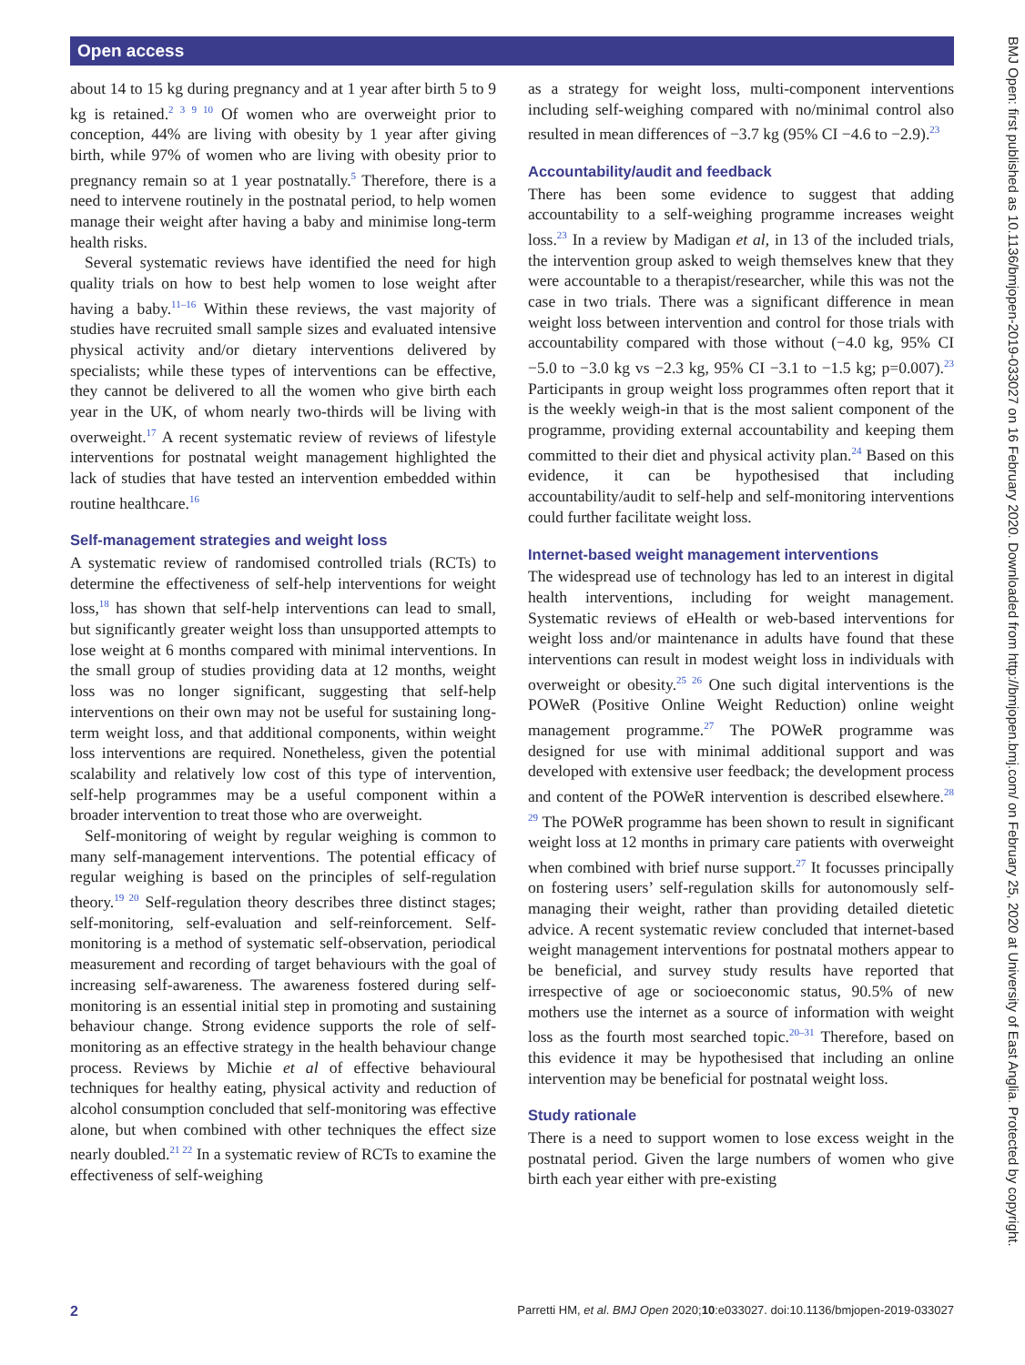Open access
about 14 to 15 kg during pregnancy and at 1 year after birth 5 to 9 kg is retained.<sup>2 3 9 10</sup> Of women who are overweight prior to conception, 44% are living with obesity by 1 year after giving birth, while 97% of women who are living with obesity prior to pregnancy remain so at 1 year postnatally.<sup>5</sup> Therefore, there is a need to intervene routinely in the postnatal period, to help women manage their weight after having a baby and minimise long-term health risks.
Several systematic reviews have identified the need for high quality trials on how to best help women to lose weight after having a baby.<sup>11–16</sup> Within these reviews, the vast majority of studies have recruited small sample sizes and evaluated intensive physical activity and/or dietary interventions delivered by specialists; while these types of interventions can be effective, they cannot be delivered to all the women who give birth each year in the UK, of whom nearly two-thirds will be living with overweight.<sup>17</sup> A recent systematic review of reviews of lifestyle interventions for postnatal weight management highlighted the lack of studies that have tested an intervention embedded within routine healthcare.<sup>16</sup>
Self-management strategies and weight loss
A systematic review of randomised controlled trials (RCTs) to determine the effectiveness of self-help interventions for weight loss,<sup>18</sup> has shown that self-help interventions can lead to small, but significantly greater weight loss than unsupported attempts to lose weight at 6 months compared with minimal interventions. In the small group of studies providing data at 12 months, weight loss was no longer significant, suggesting that self-help interventions on their own may not be useful for sustaining long-term weight loss, and that additional components, within weight loss interventions are required. Nonetheless, given the potential scalability and relatively low cost of this type of intervention, self-help programmes may be a useful component within a broader intervention to treat those who are overweight.
Self-monitoring of weight by regular weighing is common to many self-management interventions. The potential efficacy of regular weighing is based on the principles of self-regulation theory.<sup>19 20</sup> Self-regulation theory describes three distinct stages; self-monitoring, self-evaluation and self-reinforcement. Self-monitoring is a method of systematic self-observation, periodical measurement and recording of target behaviours with the goal of increasing self-awareness. The awareness fostered during self-monitoring is an essential initial step in promoting and sustaining behaviour change. Strong evidence supports the role of self-monitoring as an effective strategy in the health behaviour change process. Reviews by Michie et al of effective behavioural techniques for healthy eating, physical activity and reduction of alcohol consumption concluded that self-monitoring was effective alone, but when combined with other techniques the effect size nearly doubled.<sup>21 22</sup> In a systematic review of RCTs to examine the effectiveness of self-weighing
as a strategy for weight loss, multi-component interventions including self-weighing compared with no/minimal control also resulted in mean differences of −3.7 kg (95% CI −4.6 to −2.9).<sup>23</sup>
Accountability/audit and feedback
There has been some evidence to suggest that adding accountability to a self-weighing programme increases weight loss.<sup>23</sup> In a review by Madigan et al, in 13 of the included trials, the intervention group asked to weigh themselves knew that they were accountable to a therapist/researcher, while this was not the case in two trials. There was a significant difference in mean weight loss between intervention and control for those trials with accountability compared with those without (−4.0 kg, 95% CI −5.0 to −3.0 kg vs −2.3 kg, 95% CI −3.1 to −1.5 kg; p=0.007).<sup>23</sup> Participants in group weight loss programmes often report that it is the weekly weigh-in that is the most salient component of the programme, providing external accountability and keeping them committed to their diet and physical activity plan.<sup>24</sup> Based on this evidence, it can be hypothesised that including accountability/audit to self-help and self-monitoring interventions could further facilitate weight loss.
Internet-based weight management interventions
The widespread use of technology has led to an interest in digital health interventions, including for weight management. Systematic reviews of eHealth or web-based interventions for weight loss and/or maintenance in adults have found that these interventions can result in modest weight loss in individuals with overweight or obesity.<sup>25 26</sup> One such digital interventions is the POWeR (Positive Online Weight Reduction) online weight management programme.<sup>27</sup> The POWeR programme was designed for use with minimal additional support and was developed with extensive user feedback; the development process and content of the POWeR intervention is described elsewhere.<sup>28 29</sup> The POWeR programme has been shown to result in significant weight loss at 12 months in primary care patients with overweight when combined with brief nurse support.<sup>27</sup> It focusses principally on fostering users’ self-regulation skills for autonomously self-managing their weight, rather than providing detailed dietetic advice. A recent systematic review concluded that internet-based weight management interventions for postnatal mothers appear to be beneficial, and survey study results have reported that irrespective of age or socioeconomic status, 90.5% of new mothers use the internet as a source of information with weight loss as the fourth most searched topic.<sup>20–31</sup> Therefore, based on this evidence it may be hypothesised that including an online intervention may be beneficial for postnatal weight loss.
Study rationale
There is a need to support women to lose excess weight in the postnatal period. Given the large numbers of women who give birth each year either with pre-existing
BMJ Open: first published as 10.1136/bmjopen-2019-033027 on 16 February 2020. Downloaded from http://bmjopen.bmj.com/ on February 25, 2020 at University of East Anglia. Protected by copyright.
2 Parretti HM, et al. BMJ Open 2020;10:e033027. doi:10.1136/bmjopen-2019-033027